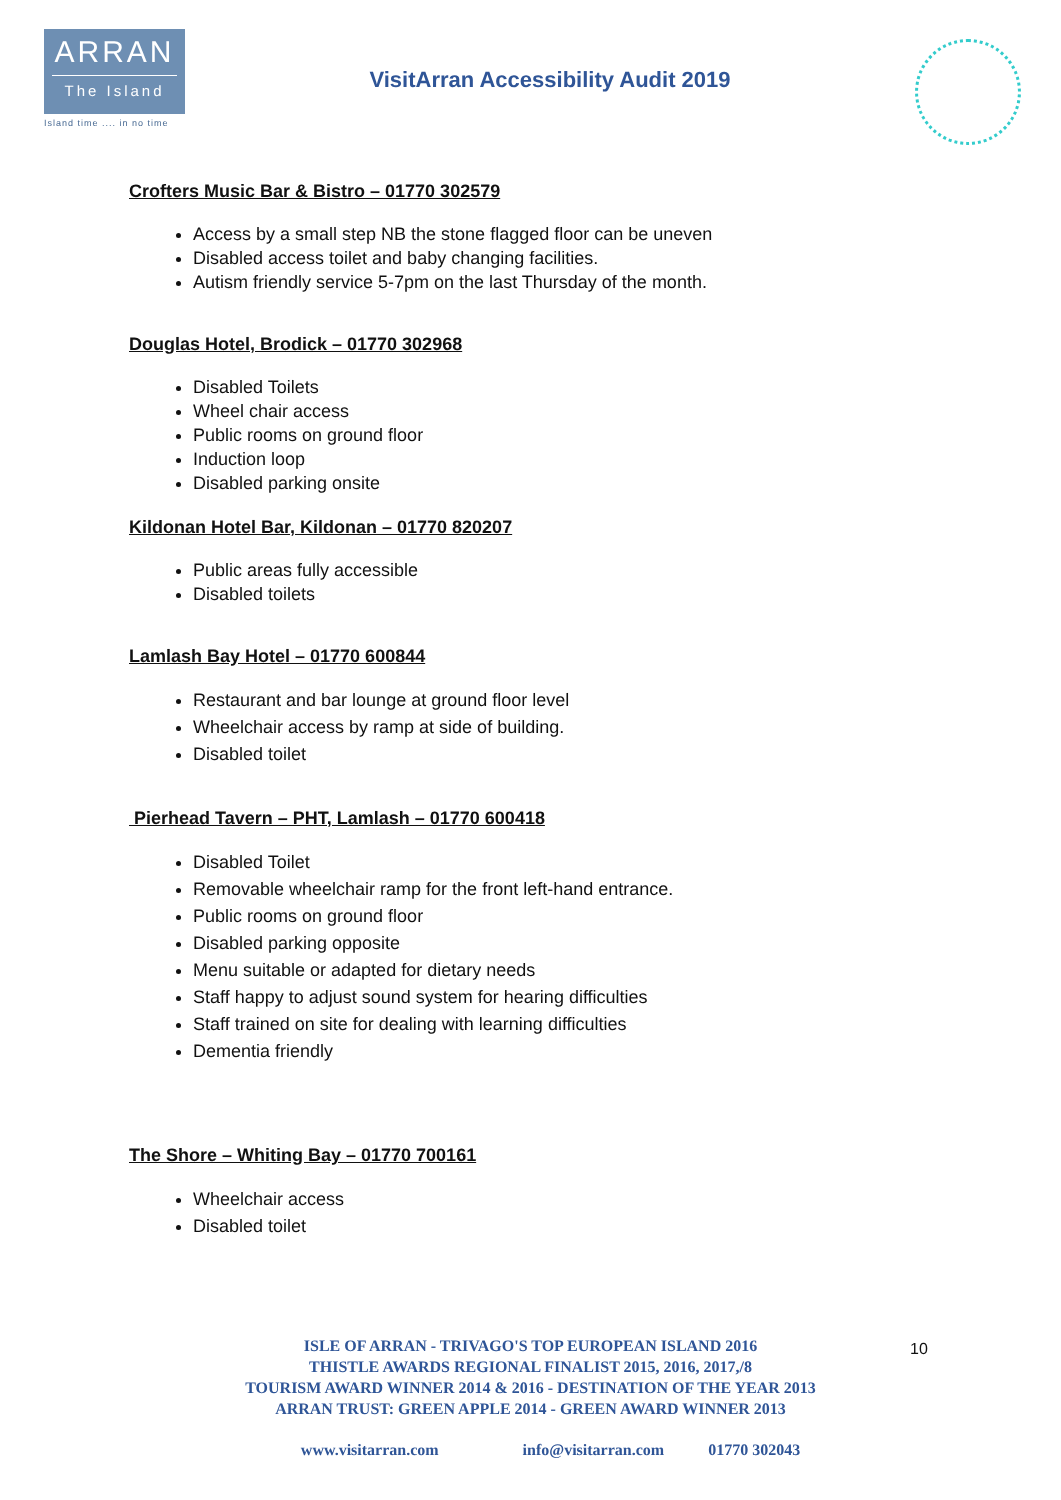ARRAN
The Island
Island time .... in no time
VisitArran Accessibility Audit 2019
Crofters Music Bar & Bistro – 01770 302579
Access by a small step NB the stone flagged floor can be uneven
Disabled access toilet and baby changing facilities.
Autism friendly service 5-7pm on the last Thursday of the month.
Douglas Hotel, Brodick – 01770 302968
Disabled Toilets
Wheel chair access
Public rooms on ground floor
Induction loop
Disabled parking onsite
Kildonan Hotel Bar, Kildonan – 01770 820207
Public areas fully accessible
Disabled toilets
Lamlash Bay Hotel – 01770 600844
Restaurant and bar lounge at ground floor level
Wheelchair access by ramp at side of building.
Disabled toilet
Pierhead Tavern – PHT, Lamlash – 01770 600418
Disabled Toilet
Removable wheelchair ramp for the front left-hand entrance.
Public rooms on ground floor
Disabled parking opposite
Menu suitable or adapted for dietary needs
Staff happy to adjust sound system for hearing difficulties
Staff trained on site for dealing with learning difficulties
Dementia friendly
The Shore – Whiting Bay – 01770 700161
Wheelchair access
Disabled toilet
10
ISLE OF ARRAN - TRIVAGO'S TOP EUROPEAN ISLAND 2016
THISTLE AWARDS REGIONAL FINALIST 2015, 2016, 2017,/8
TOURISM AWARD WINNER 2014 & 2016 - DESTINATION OF THE YEAR 2013
ARRAN TRUST: GREEN APPLE 2014 - GREEN AWARD WINNER 2013
www.visitarran.com info@visitarran.com 01770 302043